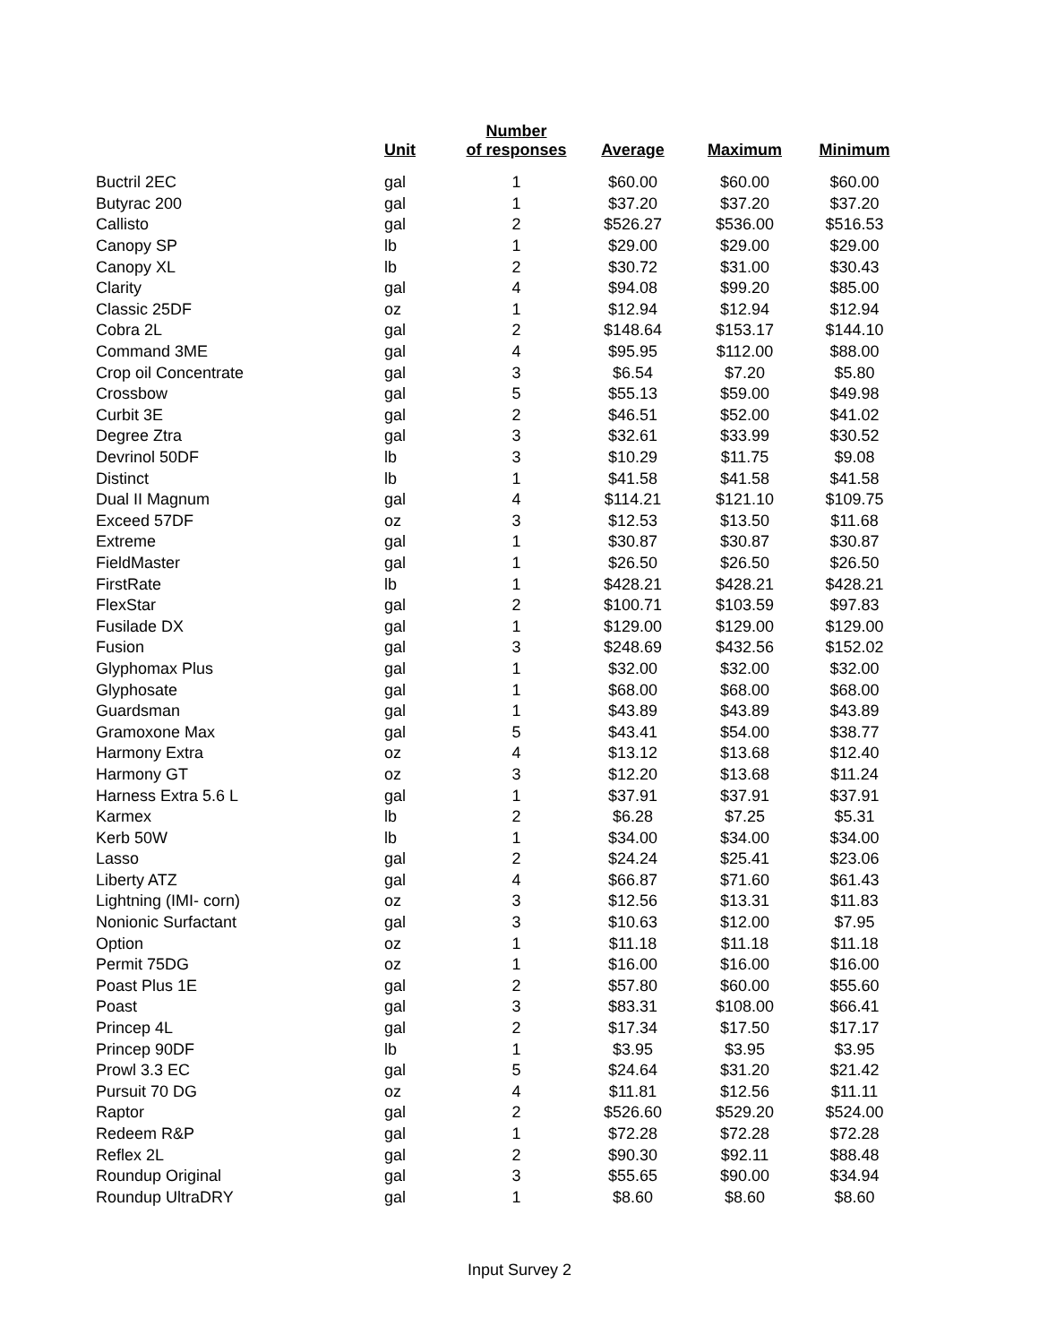| | Unit | Number of responses | Average | Maximum | Minimum |
| --- | --- | --- | --- | --- | --- |
| Buctril 2EC | gal | 1 | $60.00 | $60.00 | $60.00 |
| Butyrac 200 | gal | 1 | $37.20 | $37.20 | $37.20 |
| Callisto | gal | 2 | $526.27 | $536.00 | $516.53 |
| Canopy SP | lb | 1 | $29.00 | $29.00 | $29.00 |
| Canopy XL | lb | 2 | $30.72 | $31.00 | $30.43 |
| Clarity | gal | 4 | $94.08 | $99.20 | $85.00 |
| Classic 25DF | oz | 1 | $12.94 | $12.94 | $12.94 |
| Cobra 2L | gal | 2 | $148.64 | $153.17 | $144.10 |
| Command 3ME | gal | 4 | $95.95 | $112.00 | $88.00 |
| Crop oil Concentrate | gal | 3 | $6.54 | $7.20 | $5.80 |
| Crossbow | gal | 5 | $55.13 | $59.00 | $49.98 |
| Curbit 3E | gal | 2 | $46.51 | $52.00 | $41.02 |
| Degree Ztra | gal | 3 | $32.61 | $33.99 | $30.52 |
| Devrinol 50DF | lb | 3 | $10.29 | $11.75 | $9.08 |
| Distinct | lb | 1 | $41.58 | $41.58 | $41.58 |
| Dual II Magnum | gal | 4 | $114.21 | $121.10 | $109.75 |
| Exceed 57DF | oz | 3 | $12.53 | $13.50 | $11.68 |
| Extreme | gal | 1 | $30.87 | $30.87 | $30.87 |
| FieldMaster | gal | 1 | $26.50 | $26.50 | $26.50 |
| FirstRate | lb | 1 | $428.21 | $428.21 | $428.21 |
| FlexStar | gal | 2 | $100.71 | $103.59 | $97.83 |
| Fusilade DX | gal | 1 | $129.00 | $129.00 | $129.00 |
| Fusion | gal | 3 | $248.69 | $432.56 | $152.02 |
| Glyphomax Plus | gal | 1 | $32.00 | $32.00 | $32.00 |
| Glyphosate | gal | 1 | $68.00 | $68.00 | $68.00 |
| Guardsman | gal | 1 | $43.89 | $43.89 | $43.89 |
| Gramoxone Max | gal | 5 | $43.41 | $54.00 | $38.77 |
| Harmony Extra | oz | 4 | $13.12 | $13.68 | $12.40 |
| Harmony GT | oz | 3 | $12.20 | $13.68 | $11.24 |
| Harness Extra 5.6 L | gal | 1 | $37.91 | $37.91 | $37.91 |
| Karmex | lb | 2 | $6.28 | $7.25 | $5.31 |
| Kerb 50W | lb | 1 | $34.00 | $34.00 | $34.00 |
| Lasso | gal | 2 | $24.24 | $25.41 | $23.06 |
| Liberty ATZ | gal | 4 | $66.87 | $71.60 | $61.43 |
| Lightning (IMI- corn) | oz | 3 | $12.56 | $13.31 | $11.83 |
| Nonionic Surfactant | gal | 3 | $10.63 | $12.00 | $7.95 |
| Option | oz | 1 | $11.18 | $11.18 | $11.18 |
| Permit 75DG | oz | 1 | $16.00 | $16.00 | $16.00 |
| Poast Plus 1E | gal | 2 | $57.80 | $60.00 | $55.60 |
| Poast | gal | 3 | $83.31 | $108.00 | $66.41 |
| Princep 4L | gal | 2 | $17.34 | $17.50 | $17.17 |
| Princep 90DF | lb | 1 | $3.95 | $3.95 | $3.95 |
| Prowl 3.3 EC | gal | 5 | $24.64 | $31.20 | $21.42 |
| Pursuit 70 DG | oz | 4 | $11.81 | $12.56 | $11.11 |
| Raptor | gal | 2 | $526.60 | $529.20 | $524.00 |
| Redeem R&P | gal | 1 | $72.28 | $72.28 | $72.28 |
| Reflex 2L | gal | 2 | $90.30 | $92.11 | $88.48 |
| Roundup Original | gal | 3 | $55.65 | $90.00 | $34.94 |
| Roundup UltraDRY | gal | 1 | $8.60 | $8.60 | $8.60 |
Input Survey 2